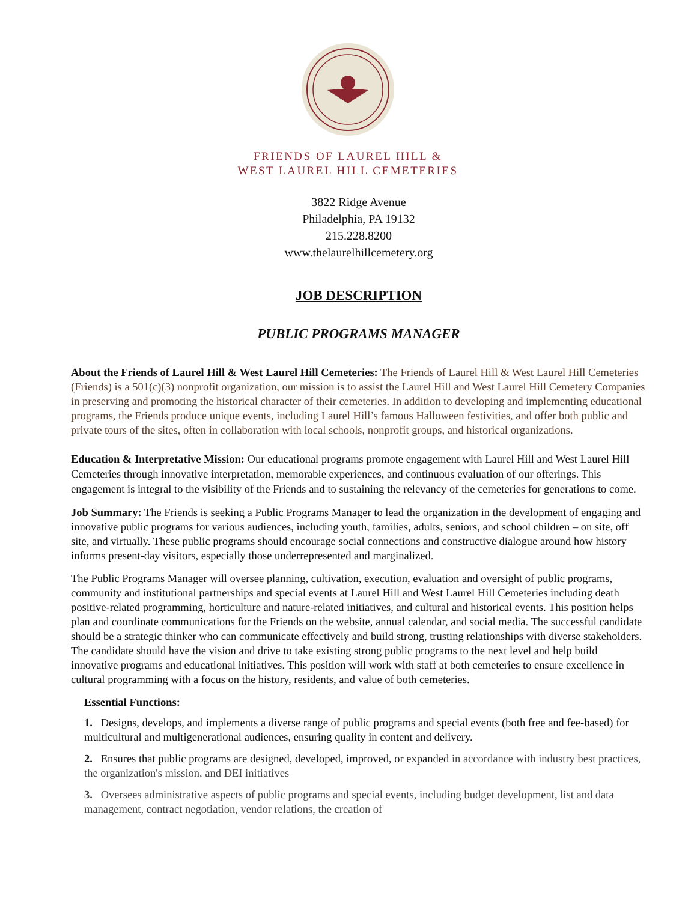FRIENDS OF LAUREL HILL &
WEST LAUREL HILL CEMETERIES
3822 Ridge Avenue
Philadelphia, PA 19132
215.228.8200
www.thelaurelhillcemetery.org
JOB DESCRIPTION
PUBLIC PROGRAMS MANAGER
About the Friends of Laurel Hill & West Laurel Hill Cemeteries: The Friends of Laurel Hill & West Laurel Hill Cemeteries (Friends) is a 501(c)(3) nonprofit organization, our mission is to assist the Laurel Hill and West Laurel Hill Cemetery Companies in preserving and promoting the historical character of their cemeteries. In addition to developing and implementing educational programs, the Friends produce unique events, including Laurel Hill’s famous Halloween festivities, and offer both public and private tours of the sites, often in collaboration with local schools, nonprofit groups, and historical organizations.
Education & Interpretative Mission: Our educational programs promote engagement with Laurel Hill and West Laurel Hill Cemeteries through innovative interpretation, memorable experiences, and continuous evaluation of our offerings. This engagement is integral to the visibility of the Friends and to sustaining the relevancy of the cemeteries for generations to come.
Job Summary: The Friends is seeking a Public Programs Manager to lead the organization in the development of engaging and innovative public programs for various audiences, including youth, families, adults, seniors, and school children – on site, off site, and virtually. These public programs should encourage social connections and constructive dialogue around how history informs present-day visitors, especially those underrepresented and marginalized.
The Public Programs Manager will oversee planning, cultivation, execution, evaluation and oversight of public programs, community and institutional partnerships and special events at Laurel Hill and West Laurel Hill Cemeteries including death positive-related programming, horticulture and nature-related initiatives, and cultural and historical events. This position helps plan and coordinate communications for the Friends on the website, annual calendar, and social media. The successful candidate should be a strategic thinker who can communicate effectively and build strong, trusting relationships with diverse stakeholders. The candidate should have the vision and drive to take existing strong public programs to the next level and help build innovative programs and educational initiatives. This position will work with staff at both cemeteries to ensure excellence in cultural programming with a focus on the history, residents, and value of both cemeteries.
Essential Functions:
1. Designs, develops, and implements a diverse range of public programs and special events (both free and fee-based) for multicultural and multigenerational audiences, ensuring quality in content and delivery.
2. Ensures that public programs are designed, developed, improved, or expanded in accordance with industry best practices, the organization's mission, and DEI initiatives
3. Oversees administrative aspects of public programs and special events, including budget development, list and data management, contract negotiation, vendor relations, the creation of